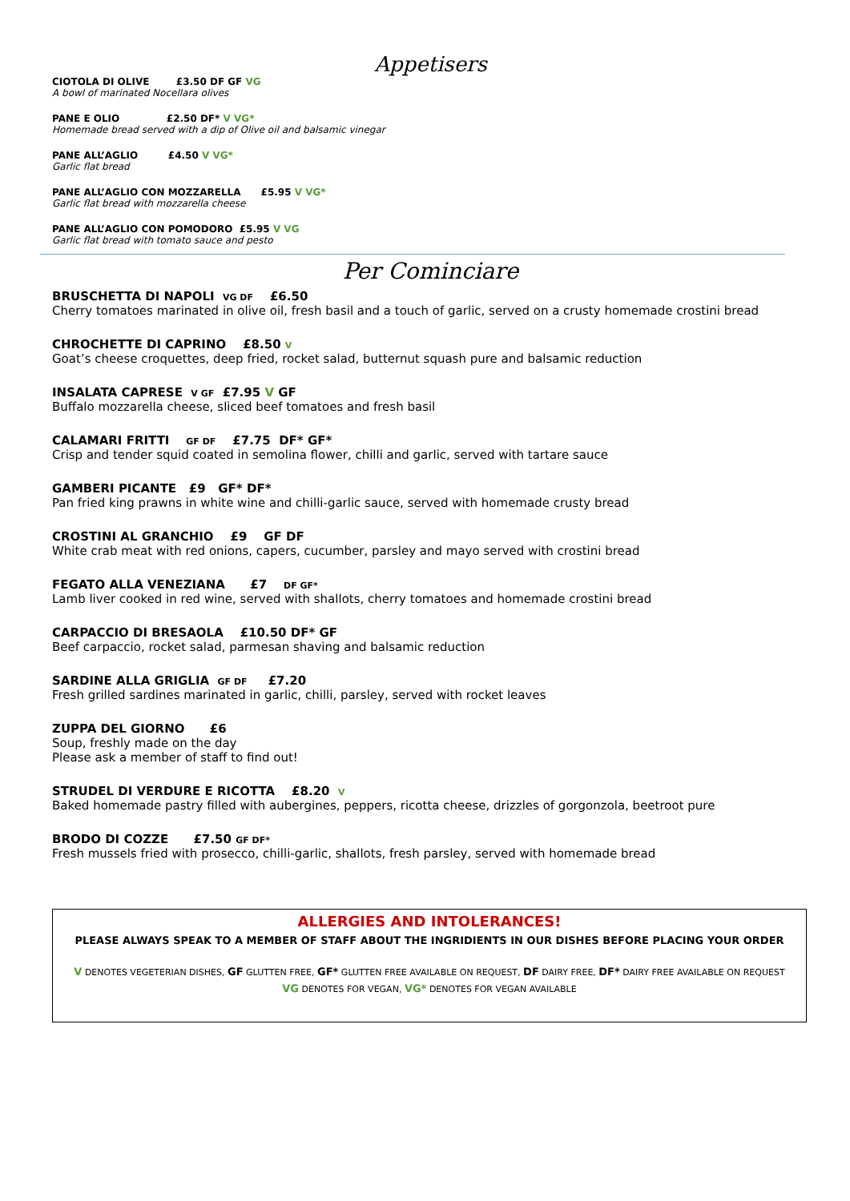Appetisers
CIOTOLA DI OLIVE £3.50 DF GF VG
A bowl of marinated Nocellara olives
PANE E OLIO £2.50 DF* V VG*
Homemade bread served with a dip of Olive oil and balsamic vinegar
PANE ALL’AGLIO £4.50 V VG*
Garlic flat bread
PANE ALL’AGLIO CON MOZZARELLA £5.95 V VG*
Garlic flat bread with mozzarella cheese
PANE ALL’AGLIO CON POMODORO £5.95 V VG
Garlic flat bread with tomato sauce and pesto
Per Cominciare
BRUSCHETTA DI NAPOLI VG DF £6.50
Cherry tomatoes marinated in olive oil, fresh basil and a touch of garlic, served on a crusty homemade crostini bread
CHROCHETTE DI CAPRINO £8.50 V
Goat’s cheese croquettes, deep fried, rocket salad, butternut squash pure and balsamic reduction
INSALATA CAPRESE V GF £7.95 V GF
Buffalo mozzarella cheese, sliced beef tomatoes and fresh basil
CALAMARI FRITTI GF DF £7.75 DF* GF*
Crisp and tender squid coated in semolina flower, chilli and garlic, served with tartare sauce
GAMBERI PICANTE £9 GF* DF*
Pan fried king prawns in white wine and chilli-garlic sauce, served with homemade crusty bread
CROSTINI AL GRANCHIO £9 GF DF
White crab meat with red onions, capers, cucumber, parsley and mayo served with crostini bread
FEGATO ALLA VENEZIANA £7 DF GF*
Lamb liver cooked in red wine, served with shallots, cherry tomatoes and homemade crostini bread
CARPACCIO DI BRESAOLA £10.50 DF* GF
Beef carpaccio, rocket salad, parmesan shaving and balsamic reduction
SARDINE ALLA GRIGLIA GF DF £7.20
Fresh grilled sardines marinated in garlic, chilli, parsley, served with rocket leaves
ZUPPA DEL GIORNO £6
Soup, freshly made on the day
Please ask a member of staff to find out!
STRUDEL DI VERDURE E RICOTTA £8.20 V
Baked homemade pastry filled with aubergines, peppers, ricotta cheese, drizzles of gorgonzola, beetroot pure
BRODO DI COZZE £7.50 GF DF*
Fresh mussels fried with prosecco, chilli-garlic, shallots, fresh parsley, served with homemade bread
ALLERGIES AND INTOLERANCES!
PLEASE ALWAYS SPEAK TO A MEMBER OF STAFF ABOUT THE INGRIDIENTS IN OUR DISHES BEFORE PLACING YOUR ORDER
V DENOTES VEGETERIAN DISHES, GF GLUTTEN FREE, GF* GLUTTEN FREE AVAILABLE ON REQUEST, DF DAIRY FREE, DF* DAIRY FREE AVAILABLE ON REQUEST
VG DENOTES FOR VEGAN, VG* DENOTES FOR VEGAN AVAILABLE